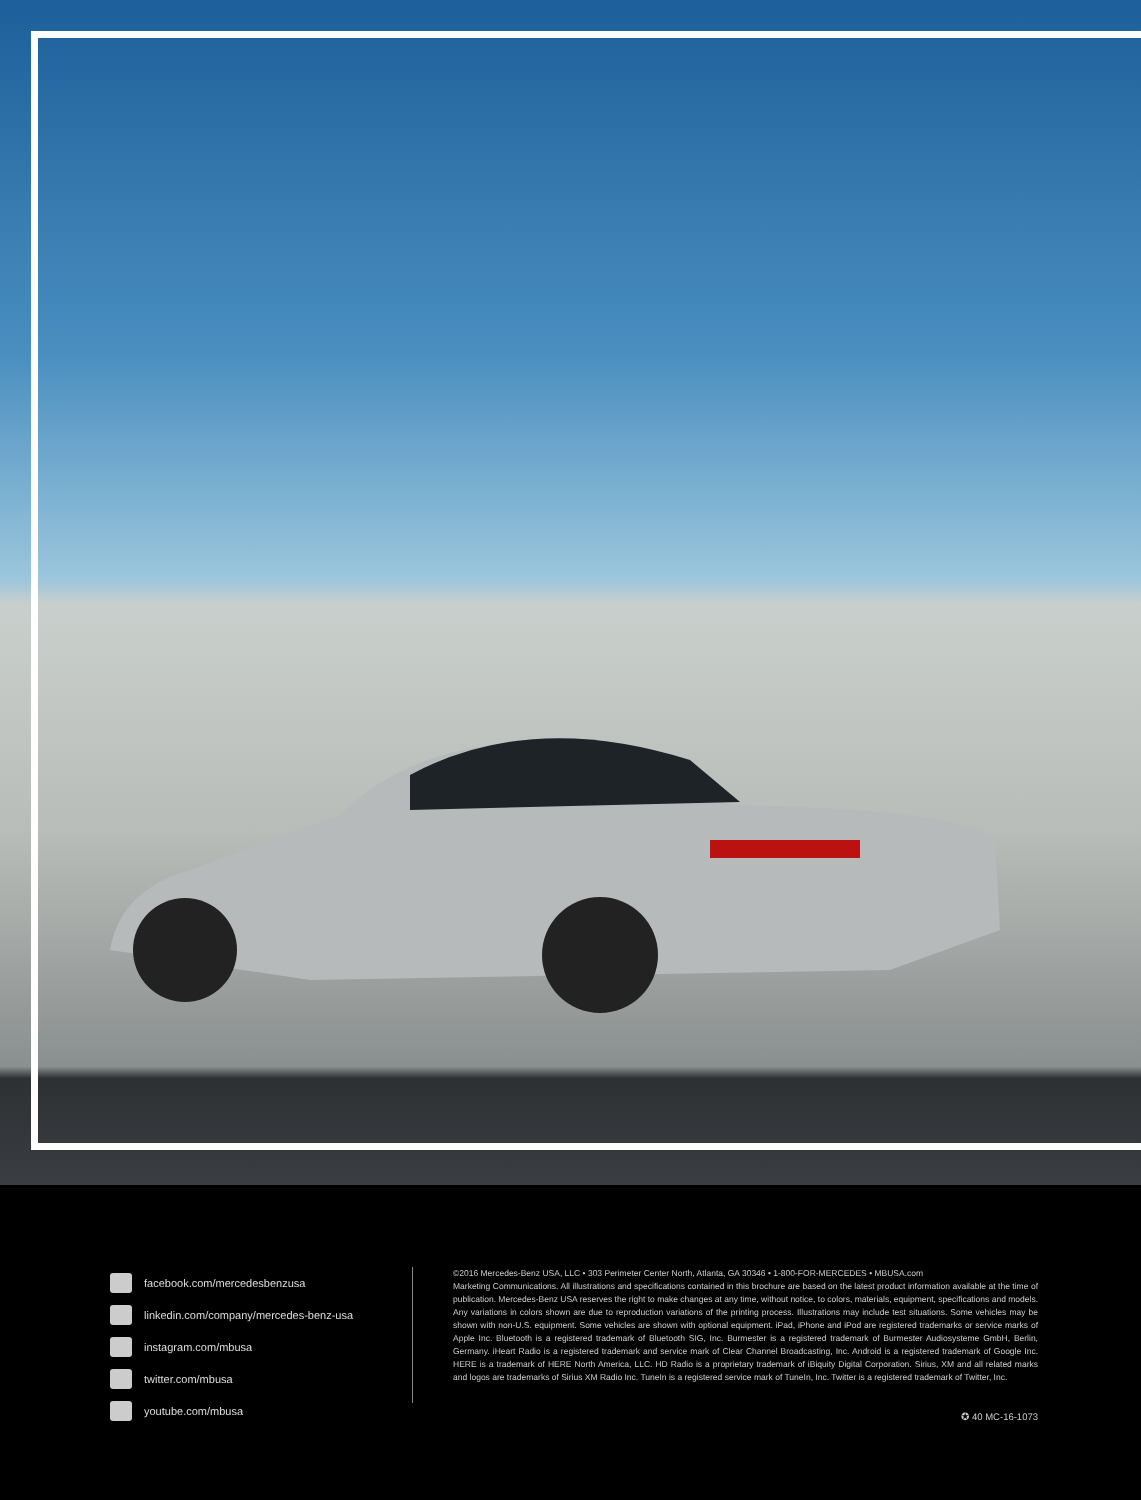facebook.com/mercedesbenzusa
linkedin.com/company/mercedes-benz-usa
instagram.com/mbusa
twitter.com/mbusa
youtube.com/mbusa
©2016 Mercedes-Benz USA, LLC • 303 Perimeter Center North, Atlanta, GA 30346 • 1-800-FOR-MERCEDES • MBUSA.com
Marketing Communications. All illustrations and specifications contained in this brochure are based on the latest product information available at the time of publication. Mercedes-Benz USA reserves the right to make changes at any time, without notice, to colors, materials, equipment, specifications and models. Any variations in colors shown are due to reproduction variations of the printing process. Illustrations may include test situations. Some vehicles may be shown with non-U.S. equipment. Some vehicles are shown with optional equipment. iPad, iPhone and iPod are registered trademarks or service marks of Apple Inc. Bluetooth is a registered trademark of Bluetooth SIG, Inc. Burmester is a registered trademark of Burmester Audiosysteme GmbH, Berlin, Germany. iHeart Radio is a registered trademark and service mark of Clear Channel Broadcasting, Inc. Android is a registered trademark of Google Inc. HERE is a trademark of HERE North America, LLC. HD Radio is a proprietary trademark of iBiquity Digital Corporation. Sirius, XM and all related marks and logos are trademarks of Sirius XM Radio Inc. TuneIn is a registered service mark of TuneIn, Inc. Twitter is a registered trademark of Twitter, Inc.
✪ 40 MC-16-1073